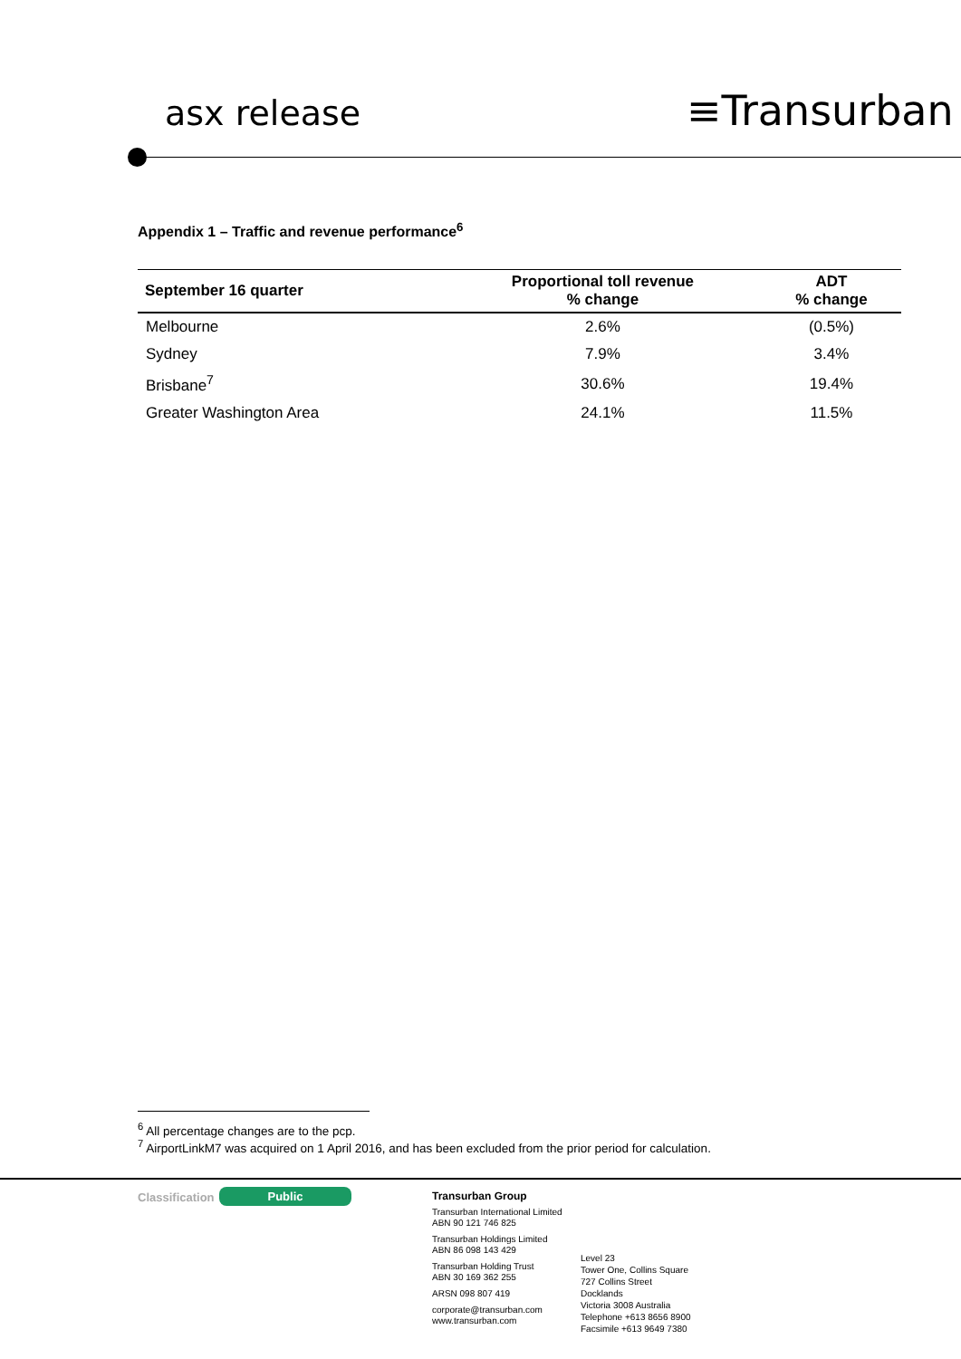asx release ≡Transurban
Appendix 1 – Traffic and revenue performance<sup>6</sup>
| September 16 quarter | Proportional toll revenue % change | ADT % change |
| --- | --- | --- |
| Melbourne | 2.6% | (0.5%) |
| Sydney | 7.9% | 3.4% |
| Brisbane<sup>7</sup> | 30.6% | 19.4% |
| Greater Washington Area | 24.1% | 11.5% |
<sup>6</sup> All percentage changes are to the pcp.
<sup>7</sup> AirportLinkM7 was acquired on 1 April 2016, and has been excluded from the prior period for calculation.
Classification Public
Transurban Group
Transurban International Limited
ABN 90 121 746 825
Transurban Holdings Limited
ABN 86 098 143 429
Transurban Holding Trust
ABN 30 169 362 255
ARSN 098 807 419
corporate@transurban.com
www.transurban.com
Level 23
Tower One, Collins Square
727 Collins Street
Docklands
Victoria 3008 Australia
Telephone +613 8656 8900
Facsimile +613 9649 7380